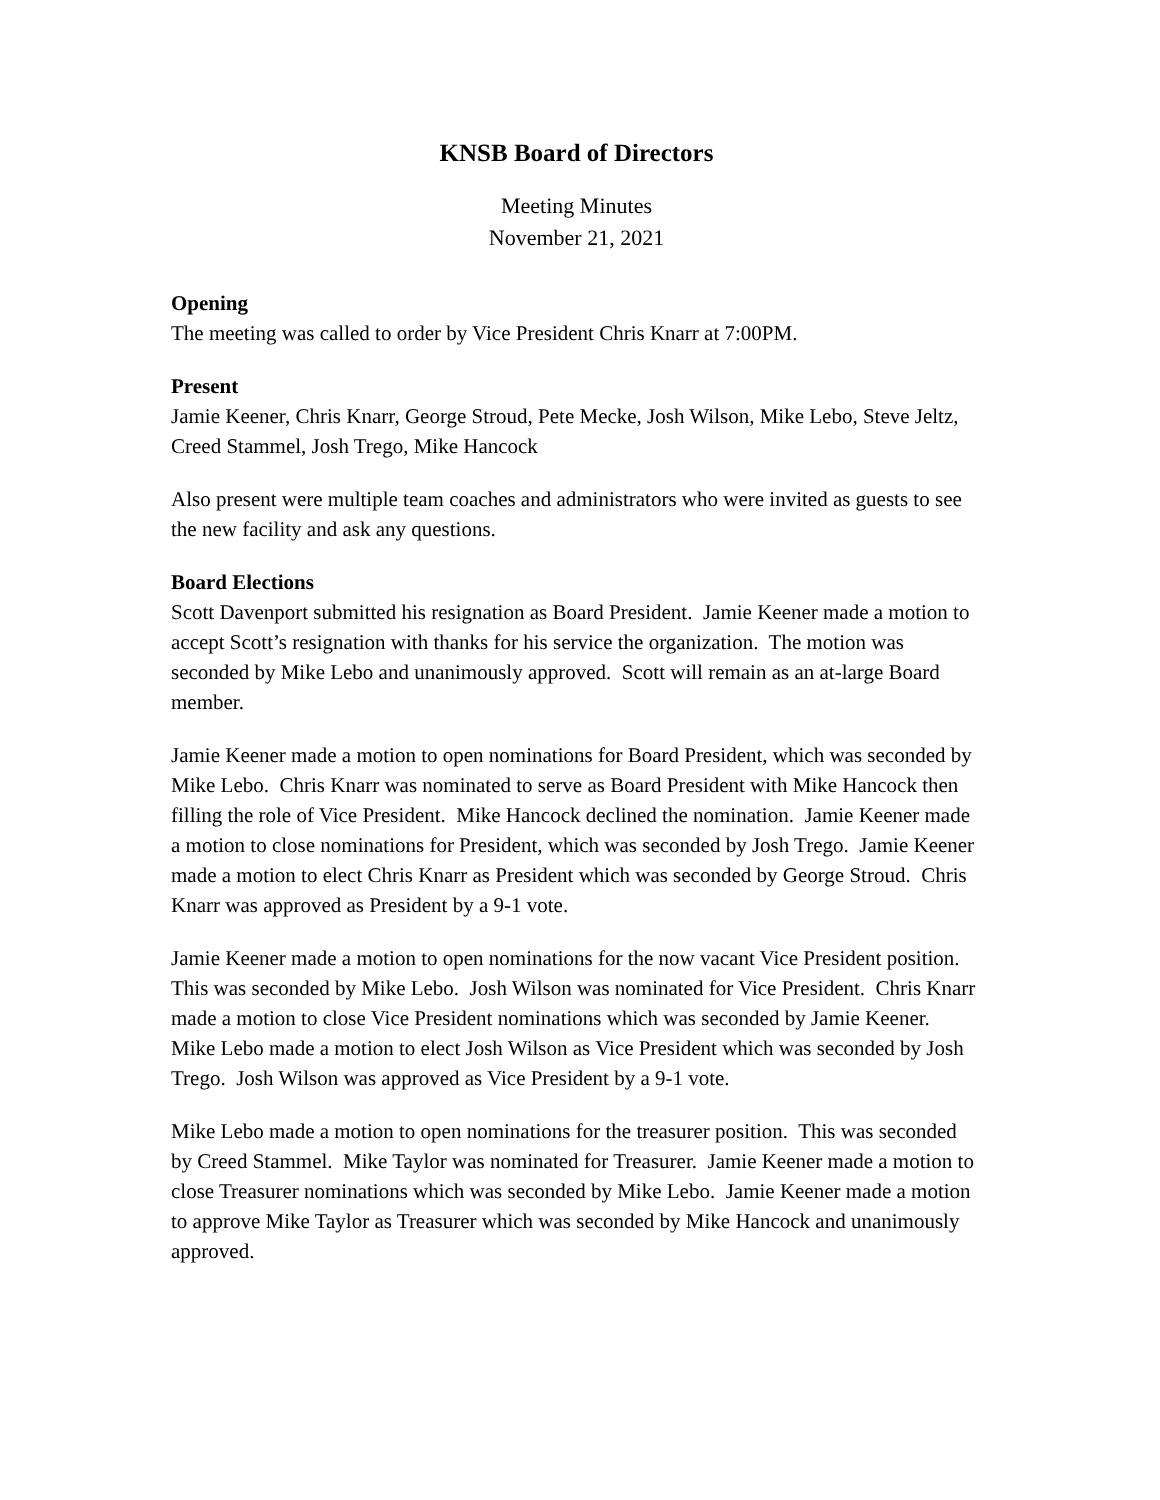KNSB Board of Directors
Meeting Minutes
November 21, 2021
Opening
The meeting was called to order by Vice President Chris Knarr at 7:00PM.
Present
Jamie Keener, Chris Knarr, George Stroud, Pete Mecke, Josh Wilson, Mike Lebo, Steve Jeltz, Creed Stammel, Josh Trego, Mike Hancock
Also present were multiple team coaches and administrators who were invited as guests to see the new facility and ask any questions.
Board Elections
Scott Davenport submitted his resignation as Board President. Jamie Keener made a motion to accept Scott’s resignation with thanks for his service the organization. The motion was seconded by Mike Lebo and unanimously approved. Scott will remain as an at-large Board member.
Jamie Keener made a motion to open nominations for Board President, which was seconded by Mike Lebo. Chris Knarr was nominated to serve as Board President with Mike Hancock then filling the role of Vice President. Mike Hancock declined the nomination. Jamie Keener made a motion to close nominations for President, which was seconded by Josh Trego. Jamie Keener made a motion to elect Chris Knarr as President which was seconded by George Stroud. Chris Knarr was approved as President by a 9-1 vote.
Jamie Keener made a motion to open nominations for the now vacant Vice President position. This was seconded by Mike Lebo. Josh Wilson was nominated for Vice President. Chris Knarr made a motion to close Vice President nominations which was seconded by Jamie Keener. Mike Lebo made a motion to elect Josh Wilson as Vice President which was seconded by Josh Trego. Josh Wilson was approved as Vice President by a 9-1 vote.
Mike Lebo made a motion to open nominations for the treasurer position. This was seconded by Creed Stammel. Mike Taylor was nominated for Treasurer. Jamie Keener made a motion to close Treasurer nominations which was seconded by Mike Lebo. Jamie Keener made a motion to approve Mike Taylor as Treasurer which was seconded by Mike Hancock and unanimously approved.